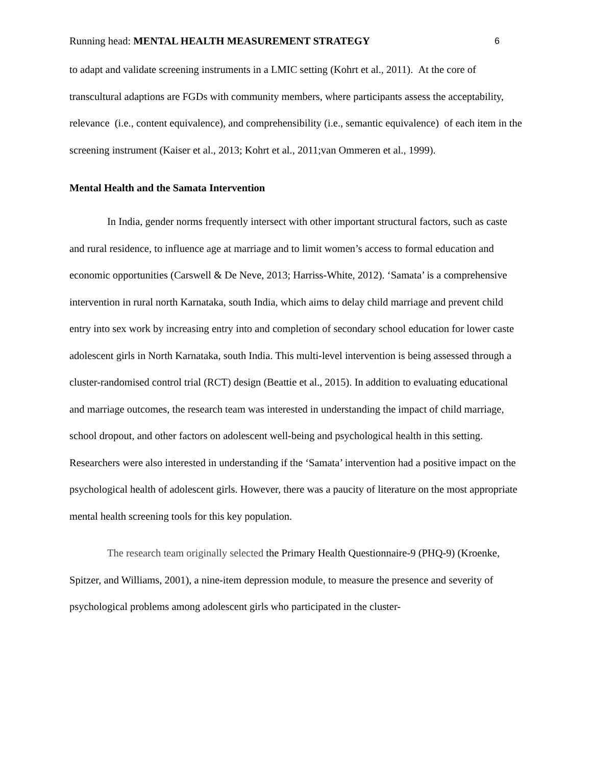Running head: MENTAL HEALTH MEASUREMENT STRATEGY 6
to adapt and validate screening instruments in a LMIC setting (Kohrt et al., 2011). At the core of transcultural adaptions are FGDs with community members, where participants assess the acceptability, relevance (i.e., content equivalence), and comprehensibility (i.e., semantic equivalence) of each item in the screening instrument (Kaiser et al., 2013; Kohrt et al., 2011;van Ommeren et al., 1999).
Mental Health and the Samata Intervention
In India, gender norms frequently intersect with other important structural factors, such as caste and rural residence, to influence age at marriage and to limit women’s access to formal education and economic opportunities (Carswell & De Neve, 2013; Harriss-White, 2012). ‘Samata’ is a comprehensive intervention in rural north Karnataka, south India, which aims to delay child marriage and prevent child entry into sex work by increasing entry into and completion of secondary school education for lower caste adolescent girls in North Karnataka, south India. This multi-level intervention is being assessed through a cluster-randomised control trial (RCT) design (Beattie et al., 2015). In addition to evaluating educational and marriage outcomes, the research team was interested in understanding the impact of child marriage, school dropout, and other factors on adolescent well-being and psychological health in this setting. Researchers were also interested in understanding if the ‘Samata’ intervention had a positive impact on the psychological health of adolescent girls. However, there was a paucity of literature on the most appropriate mental health screening tools for this key population.
The research team originally selected the Primary Health Questionnaire-9 (PHQ-9) (Kroenke, Spitzer, and Williams, 2001), a nine-item depression module, to measure the presence and severity of psychological problems among adolescent girls who participated in the cluster-